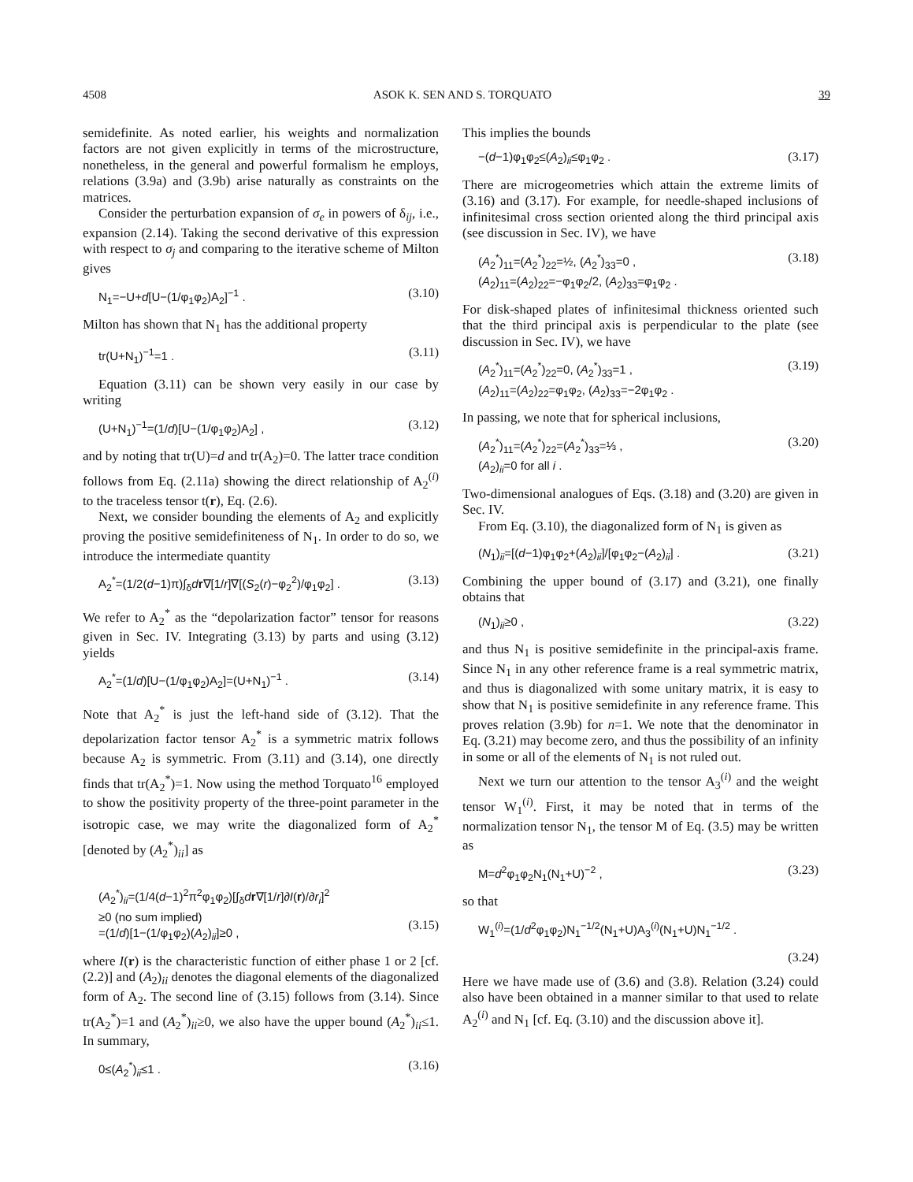4508 ASOK K. SEN AND S. TORQUATO 39
semidefinite. As noted earlier, his weights and normalization factors are not given explicitly in terms of the microstructure, nonetheless, in the general and powerful formalism he employs, relations (3.9a) and (3.9b) arise naturally as constraints on the matrices.
Consider the perturbation expansion of σ<sub>e</sub> in powers of δ<sub>ij</sub>, i.e., expansion (2.14). Taking the second derivative of this expression with respect to σ<sub>j</sub> and comparing to the iterative scheme of Milton gives
N<sub>1</sub>=−U+d[U−(1/φ<sub>1</sub>φ<sub>2</sub>)A<sub>2</sub>]<sup>−1</sup> . (3.10)
Milton has shown that N<sub>1</sub> has the additional property
tr(U+N<sub>1</sub>)<sup>−1</sup>=1 . (3.11)
Equation (3.11) can be shown very easily in our case by writing
(U+N<sub>1</sub>)<sup>−1</sup>=(1/d)[U−(1/φ<sub>1</sub>φ<sub>2</sub>)A<sub>2</sub>] , (3.12)
and by noting that tr(U)=d and tr(A<sub>2</sub>)=0. The latter trace condition follows from Eq. (2.11a) showing the direct relationship of A<sub>2</sub><sup>(i)</sup> to the traceless tensor t(r), Eq. (2.6).
Next, we consider bounding the elements of A<sub>2</sub> and explicitly proving the positive semidefiniteness of N<sub>1</sub>. In order to do so, we introduce the intermediate quantity
A<sub>2</sub><sup>*</sup>=(1/2(d−1)π)∫<sub>δ</sub>dr∇[1/r]∇[(S<sub>2</sub>(r)−φ<sub>2</sub><sup>2</sup>)/φ<sub>1</sub>φ<sub>2</sub>] . (3.13)
We refer to A<sub>2</sub><sup>*</sup> as the “depolarization factor” tensor for reasons given in Sec. IV. Integrating (3.13) by parts and using (3.12) yields
A<sub>2</sub><sup>*</sup>=(1/d)[U−(1/φ<sub>1</sub>φ<sub>2</sub>)A<sub>2</sub>]=(U+N<sub>1</sub>)<sup>−1</sup> . (3.14)
Note that A<sub>2</sub><sup>*</sup> is just the left-hand side of (3.12). That the depolarization factor tensor A<sub>2</sub><sup>*</sup> is a symmetric matrix follows because A<sub>2</sub> is symmetric. From (3.11) and (3.14), one directly finds that tr(A<sub>2</sub><sup>*</sup>)=1. Now using the method Torquato<sup>16</sup> employed to show the positivity property of the three-point parameter in the isotropic case, we may write the diagonalized form of A<sub>2</sub><sup>*</sup> [denoted by (A<sub>2</sub><sup>*</sup>)<sub>ii</sub>] as
(A<sub>2</sub><sup>*</sup>)<sub>ii</sub>=(1/4(d−1)<sup>2</sup>π<sup>2</sup>φ<sub>1</sub>φ<sub>2</sub>)[∫<sub>δ</sub>dr∇[1/r]∂I(r)/∂r<sub>i</sub>]<sup>2</sup>
≥0 (no sum implied)
=(1/d)[1−(1/φ<sub>1</sub>φ<sub>2</sub>)(A<sub>2</sub>)<sub>ii</sub>]≥0 ,
(3.15)
where I(r) is the characteristic function of either phase 1 or 2 [cf. (2.2)] and (A<sub>2</sub>)<sub>ii</sub> denotes the diagonal elements of the diagonalized form of A<sub>2</sub>. The second line of (3.15) follows from (3.14). Since tr(A<sub>2</sub><sup>*</sup>)=1 and (A<sub>2</sub><sup>*</sup>)<sub>ii</sub>≥0, we also have the upper bound (A<sub>2</sub><sup>*</sup>)<sub>ii</sub>≤1. In summary,
0≤(A<sub>2</sub><sup>*</sup>)<sub>ii</sub>≤1 . (3.16)
This implies the bounds
−(d−1)φ<sub>1</sub>φ<sub>2</sub>≤(A<sub>2</sub>)<sub>ii</sub>≤φ<sub>1</sub>φ<sub>2</sub> . (3.17)
There are microgeometries which attain the extreme limits of (3.16) and (3.17). For example, for needle-shaped inclusions of infinitesimal cross section oriented along the third principal axis (see discussion in Sec. IV), we have
(A<sub>2</sub><sup>*</sup>)<sub>11</sub>=(A<sub>2</sub><sup>*</sup>)<sub>22</sub>=½, (A<sub>2</sub><sup>*</sup>)<sub>33</sub>=0 ,
(A<sub>2</sub>)<sub>11</sub>=(A<sub>2</sub>)<sub>22</sub>=−φ<sub>1</sub>φ<sub>2</sub>/2, (A<sub>2</sub>)<sub>33</sub>=φ<sub>1</sub>φ<sub>2</sub> . (3.18)
For disk-shaped plates of infinitesimal thickness oriented such that the third principal axis is perpendicular to the plate (see discussion in Sec. IV), we have
(A<sub>2</sub><sup>*</sup>)<sub>11</sub>=(A<sub>2</sub><sup>*</sup>)<sub>22</sub>=0, (A<sub>2</sub><sup>*</sup>)<sub>33</sub>=1 ,
(A<sub>2</sub>)<sub>11</sub>=(A<sub>2</sub>)<sub>22</sub>=φ<sub>1</sub>φ<sub>2</sub>, (A<sub>2</sub>)<sub>33</sub>=−2φ<sub>1</sub>φ<sub>2</sub> . (3.19)
In passing, we note that for spherical inclusions,
(A<sub>2</sub><sup>*</sup>)<sub>11</sub>=(A<sub>2</sub><sup>*</sup>)<sub>22</sub>=(A<sub>2</sub><sup>*</sup>)<sub>33</sub>=⅓ ,
(A<sub>2</sub>)<sub>ii</sub>=0 for all i . (3.20)
Two-dimensional analogues of Eqs. (3.18) and (3.20) are given in Sec. IV.
From Eq. (3.10), the diagonalized form of N<sub>1</sub> is given as
(N<sub>1</sub>)<sub>ii</sub>=[(d−1)φ<sub>1</sub>φ<sub>2</sub>+(A<sub>2</sub>)<sub>ii</sub>]/[φ<sub>1</sub>φ<sub>2</sub>−(A<sub>2</sub>)<sub>ii</sub>] . (3.21)
Combining the upper bound of (3.17) and (3.21), one finally obtains that
(N<sub>1</sub>)<sub>ii</sub>≥0 , (3.22)
and thus N<sub>1</sub> is positive semidefinite in the principal-axis frame. Since N<sub>1</sub> in any other reference frame is a real symmetric matrix, and thus is diagonalized with some unitary matrix, it is easy to show that N<sub>1</sub> is positive semidefinite in any reference frame. This proves relation (3.9b) for n=1. We note that the denominator in Eq. (3.21) may become zero, and thus the possibility of an infinity in some or all of the elements of N<sub>1</sub> is not ruled out.
Next we turn our attention to the tensor A<sub>3</sub><sup>(i)</sup> and the weight tensor W<sub>1</sub><sup>(i)</sup>. First, it may be noted that in terms of the normalization tensor N<sub>1</sub>, the tensor M of Eq. (3.5) may be written as
M=d<sup>2</sup>φ<sub>1</sub>φ<sub>2</sub>N<sub>1</sub>(N<sub>1</sub>+U)<sup>−2</sup> , (3.23)
so that
W<sub>1</sub><sup>(i)</sup>=(1/d<sup>2</sup>φ<sub>1</sub>φ<sub>2</sub>)N<sub>1</sub><sup>−1/2</sup>(N<sub>1</sub>+U)A<sub>3</sub><sup>(i)</sup>(N<sub>1</sub>+U)N<sub>1</sub><sup>−1/2</sup> .
(3.24)
Here we have made use of (3.6) and (3.8). Relation (3.24) could also have been obtained in a manner similar to that used to relate A<sub>2</sub><sup>(i)</sup> and N<sub>1</sub> [cf. Eq. (3.10) and the discussion above it].